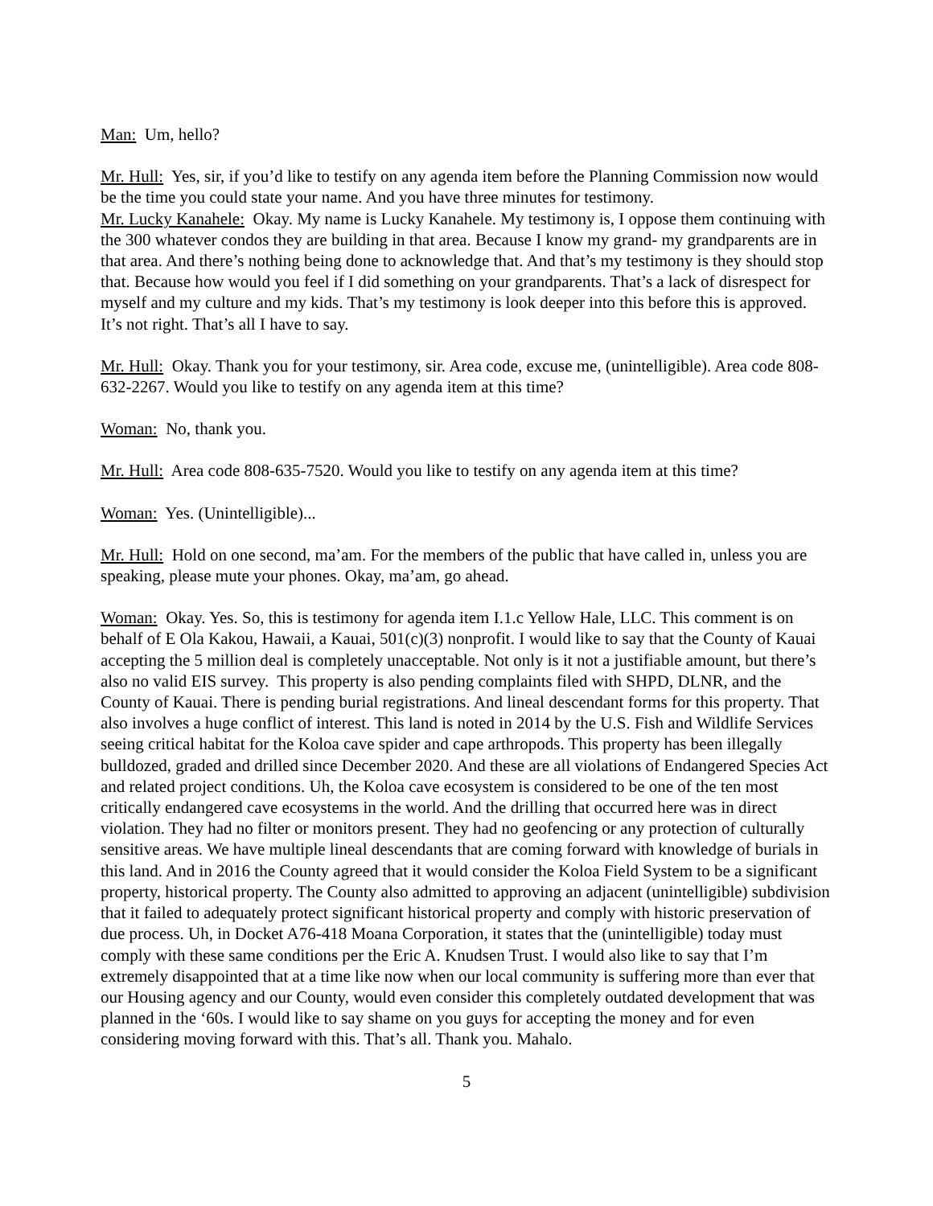Man: Um, hello?
Mr. Hull: Yes, sir, if you’d like to testify on any agenda item before the Planning Commission now would be the time you could state your name. And you have three minutes for testimony.
Mr. Lucky Kanahele: Okay. My name is Lucky Kanahele. My testimony is, I oppose them continuing with the 300 whatever condos they are building in that area. Because I know my grand- my grandparents are in that area. And there’s nothing being done to acknowledge that. And that’s my testimony is they should stop that. Because how would you feel if I did something on your grandparents. That’s a lack of disrespect for myself and my culture and my kids. That’s my testimony is look deeper into this before this is approved. It’s not right. That’s all I have to say.
Mr. Hull: Okay. Thank you for your testimony, sir. Area code, excuse me, (unintelligible). Area code 808-632-2267. Would you like to testify on any agenda item at this time?
Woman: No, thank you.
Mr. Hull: Area code 808-635-7520. Would you like to testify on any agenda item at this time?
Woman: Yes. (Unintelligible)...
Mr. Hull: Hold on one second, ma’am. For the members of the public that have called in, unless you are speaking, please mute your phones. Okay, ma’am, go ahead.
Woman: Okay. Yes. So, this is testimony for agenda item I.1.c Yellow Hale, LLC. This comment is on behalf of E Ola Kakou, Hawaii, a Kauai, 501(c)(3) nonprofit. I would like to say that the County of Kauai accepting the 5 million deal is completely unacceptable. Not only is it not a justifiable amount, but there’s also no valid EIS survey. This property is also pending complaints filed with SHPD, DLNR, and the County of Kauai. There is pending burial registrations. And lineal descendant forms for this property. That also involves a huge conflict of interest. This land is noted in 2014 by the U.S. Fish and Wildlife Services seeing critical habitat for the Koloa cave spider and cape arthropods. This property has been illegally bulldozed, graded and drilled since December 2020. And these are all violations of Endangered Species Act and related project conditions. Uh, the Koloa cave ecosystem is considered to be one of the ten most critically endangered cave ecosystems in the world. And the drilling that occurred here was in direct violation. They had no filter or monitors present. They had no geofencing or any protection of culturally sensitive areas. We have multiple lineal descendants that are coming forward with knowledge of burials in this land. And in 2016 the County agreed that it would consider the Koloa Field System to be a significant property, historical property. The County also admitted to approving an adjacent (unintelligible) subdivision that it failed to adequately protect significant historical property and comply with historic preservation of due process. Uh, in Docket A76-418 Moana Corporation, it states that the (unintelligible) today must comply with these same conditions per the Eric A. Knudsen Trust. I would also like to say that I’m extremely disappointed that at a time like now when our local community is suffering more than ever that our Housing agency and our County, would even consider this completely outdated development that was planned in the ‘60s. I would like to say shame on you guys for accepting the money and for even considering moving forward with this. That’s all. Thank you. Mahalo.
5